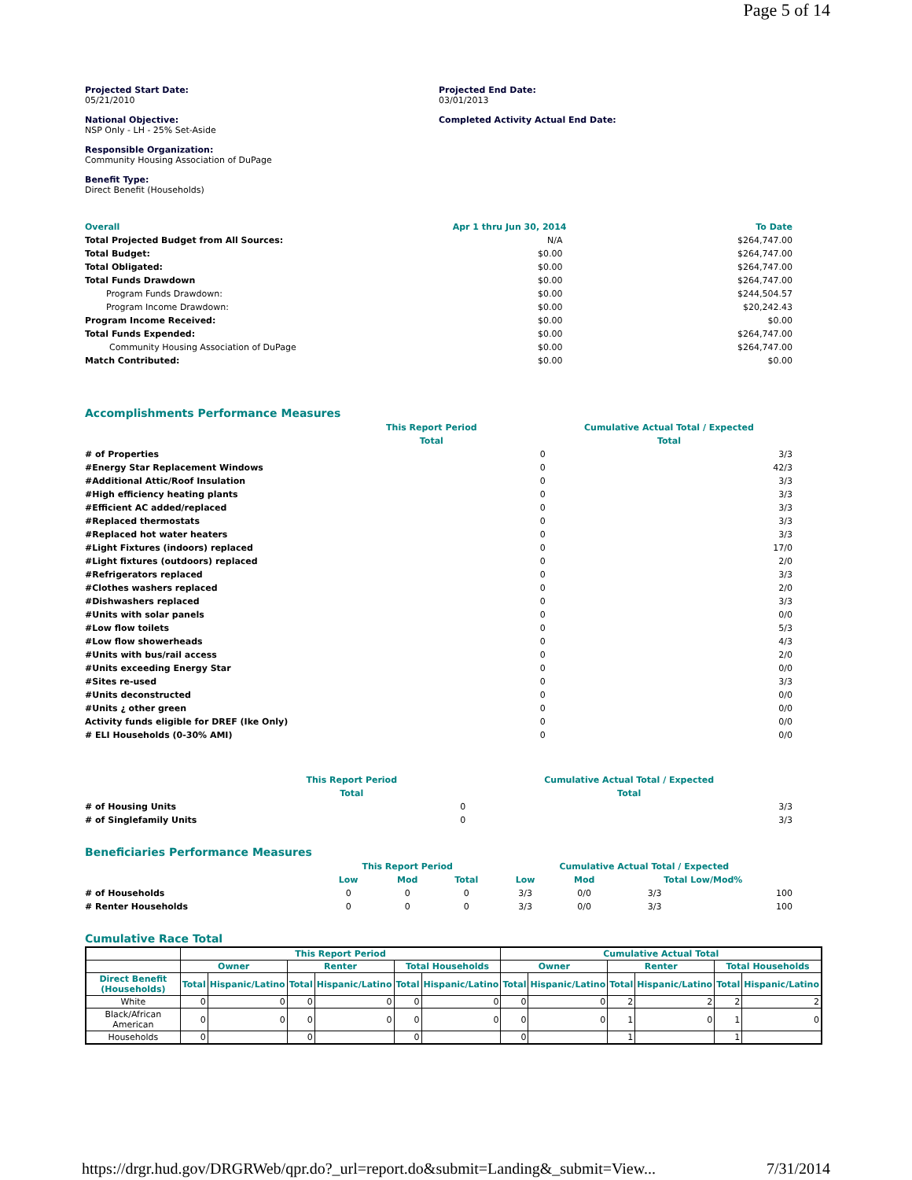Page 5 of 14
Projected Start Date:
05/21/2010
Projected End Date:
03/01/2013
National Objective:
NSP Only - LH - 25% Set-Aside
Completed Activity Actual End Date:
Responsible Organization:
Community Housing Association of DuPage
Benefit Type:
Direct Benefit (Households)
| Overall | Apr 1 thru Jun 30, 2014 | To Date |
| Total Projected Budget from All Sources: | N/A | $264,747.00 |
| Total Budget: | $0.00 | $264,747.00 |
| Total Obligated: | $0.00 | $264,747.00 |
| Total Funds Drawdown | $0.00 | $264,747.00 |
| Program Funds Drawdown: | $0.00 | $244,504.57 |
| Program Income Drawdown: | $0.00 | $20,242.43 |
| Program Income Received: | $0.00 | $0.00 |
| Total Funds Expended: | $0.00 | $264,747.00 |
| Community Housing Association of DuPage | $0.00 | $264,747.00 |
| Match Contributed: | $0.00 | $0.00 |
Accomplishments Performance Measures
| | This Report Period | | Cumulative Actual Total / Expected | |
| | Total | | Total | |
| # of Properties | | 0 | | 3/3 |
| #Energy Star Replacement Windows | | 0 | | 42/3 |
| #Additional Attic/Roof Insulation | | 0 | | 3/3 |
| #High efficiency heating plants | | 0 | | 3/3 |
| #Efficient AC added/replaced | | 0 | | 3/3 |
| #Replaced thermostats | | 0 | | 3/3 |
| #Replaced hot water heaters | | 0 | | 3/3 |
| #Light Fixtures (indoors) replaced | | 0 | | 17/0 |
| #Light fixtures (outdoors) replaced | | 0 | | 2/0 |
| #Refrigerators replaced | | 0 | | 3/3 |
| #Clothes washers replaced | | 0 | | 2/0 |
| #Dishwashers replaced | | 0 | | 3/3 |
| #Units with solar panels | | 0 | | 0/0 |
| #Low flow toilets | | 0 | | 5/3 |
| #Low flow showerheads | | 0 | | 4/3 |
| #Units with bus/rail access | | 0 | | 2/0 |
| #Units exceeding Energy Star | | 0 | | 0/0 |
| #Sites re-used | | 0 | | 3/3 |
| #Units deconstructed | | 0 | | 0/0 |
| #Units ¿ other green | | 0 | | 0/0 |
| Activity funds eligible for DREF (Ike Only) | | 0 | | 0/0 |
| # ELI Households (0-30% AMI) | | 0 | | 0/0 |
| | This Report Period | | Cumulative Actual Total / Expected | |
| | Total | | Total | |
| # of Housing Units | | 0 | | 3/3 |
| # of Singlefamily Units | | 0 | | 3/3 |
Beneficiaries Performance Measures
| | This Report Period | | | Cumulative Actual Total / Expected | | | |
| | Low | Mod | Total | Low | Mod | Total Low/Mod% | |
| # of Households | 0 | 0 | 0 | 3/3 | 0/0 | 3/3 | 100 |
| # Renter Households | 0 | 0 | 0 | 3/3 | 0/0 | 3/3 | 100 |
Cumulative Race Total
| | This Report Period | | | | | | Cumulative Actual Total | | | | | |
| --- | --- | --- | --- | --- | --- | --- | --- | --- | --- | --- | --- | --- |
| | Owner | | Renter | | Total Households | | Owner | | Renter | | Total Households | |
| Direct Benefit (Households) | Total | Hispanic/Latino | Total | Hispanic/Latino | Total | Hispanic/Latino | Total | Hispanic/Latino | Total | Hispanic/Latino | Total | Hispanic/Latino |
| White | 0 | 0 | 0 | 0 | 0 | 0 | 0 | 0 | 2 | 2 | 2 | 2 |
| Black/African American | 0 | 0 | 0 | 0 | 0 | 0 | 0 | 0 | 1 | 0 | 1 | 0 |
| Households | 0 | | 0 | | 0 | | 0 | | 1 | | 1 | |
https://drgr.hud.gov/DRGRWeb/qpr.do?_url=report.do&submit=Landing&_submit=View... 7/31/2014